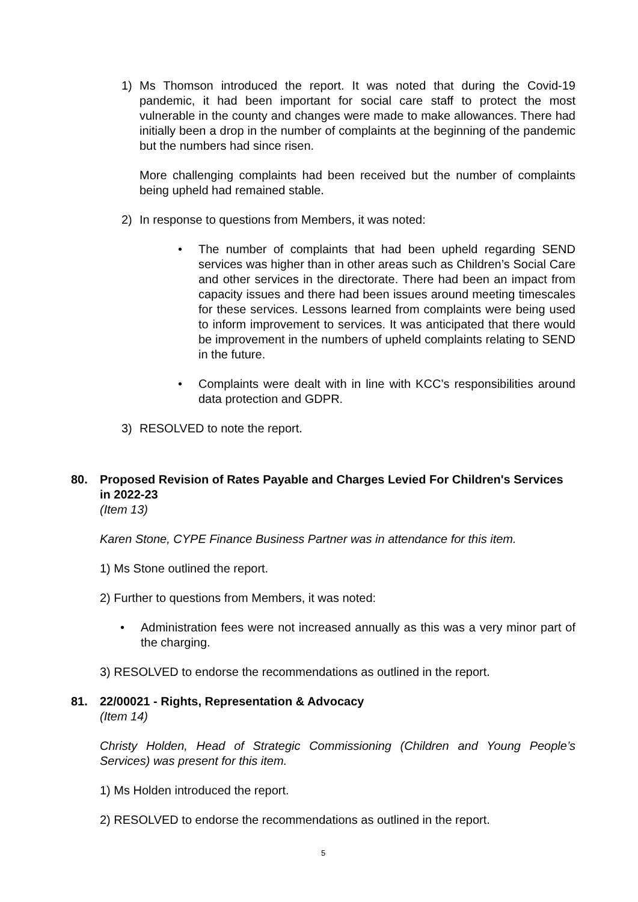1) Ms Thomson introduced the report. It was noted that during the Covid-19 pandemic, it had been important for social care staff to protect the most vulnerable in the county and changes were made to make allowances. There had initially been a drop in the number of complaints at the beginning of the pandemic but the numbers had since risen.
More challenging complaints had been received but the number of complaints being upheld had remained stable.
2) In response to questions from Members, it was noted:
• The number of complaints that had been upheld regarding SEND services was higher than in other areas such as Children’s Social Care and other services in the directorate. There had been an impact from capacity issues and there had been issues around meeting timescales for these services. Lessons learned from complaints were being used to inform improvement to services. It was anticipated that there would be improvement in the numbers of upheld complaints relating to SEND in the future.
• Complaints were dealt with in line with KCC’s responsibilities around data protection and GDPR.
3) RESOLVED to note the report.
80. Proposed Revision of Rates Payable and Charges Levied For Children's Services in 2022-23
(Item 13)
Karen Stone, CYPE Finance Business Partner was in attendance for this item.
1) Ms Stone outlined the report.
2) Further to questions from Members, it was noted:
• Administration fees were not increased annually as this was a very minor part of the charging.
3) RESOLVED to endorse the recommendations as outlined in the report.
81. 22/00021 - Rights, Representation & Advocacy
(Item 14)
Christy Holden, Head of Strategic Commissioning (Children and Young People’s Services) was present for this item.
1) Ms Holden introduced the report.
2) RESOLVED to endorse the recommendations as outlined in the report.
5